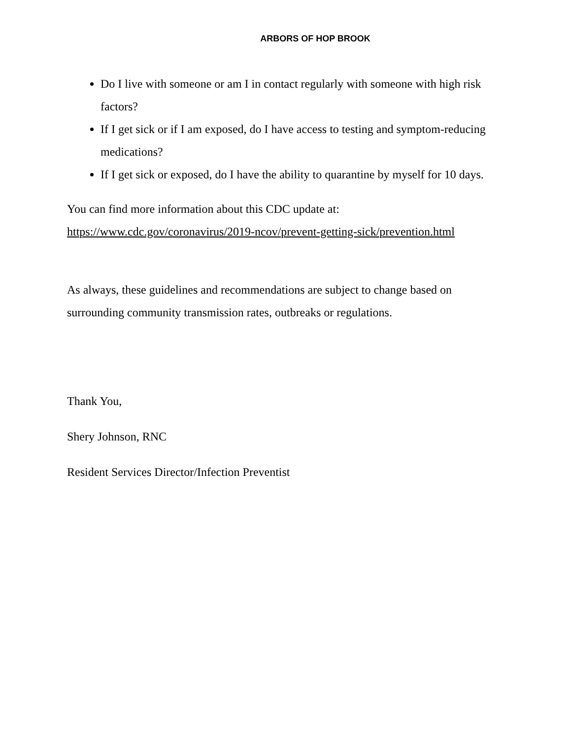ARBORS OF HOP BROOK
Do I live with someone or am I in contact regularly with someone with high risk factors?
If I get sick or if I am exposed, do I have access to testing and symptom-reducing medications?
If I get sick or exposed, do I have the ability to quarantine by myself for 10 days.
You can find more information about this CDC update at:
https://www.cdc.gov/coronavirus/2019-ncov/prevent-getting-sick/prevention.html
As always, these guidelines and recommendations are subject to change based on surrounding community transmission rates, outbreaks or regulations.
Thank You,
Shery Johnson, RNC
Resident Services Director/Infection Preventist